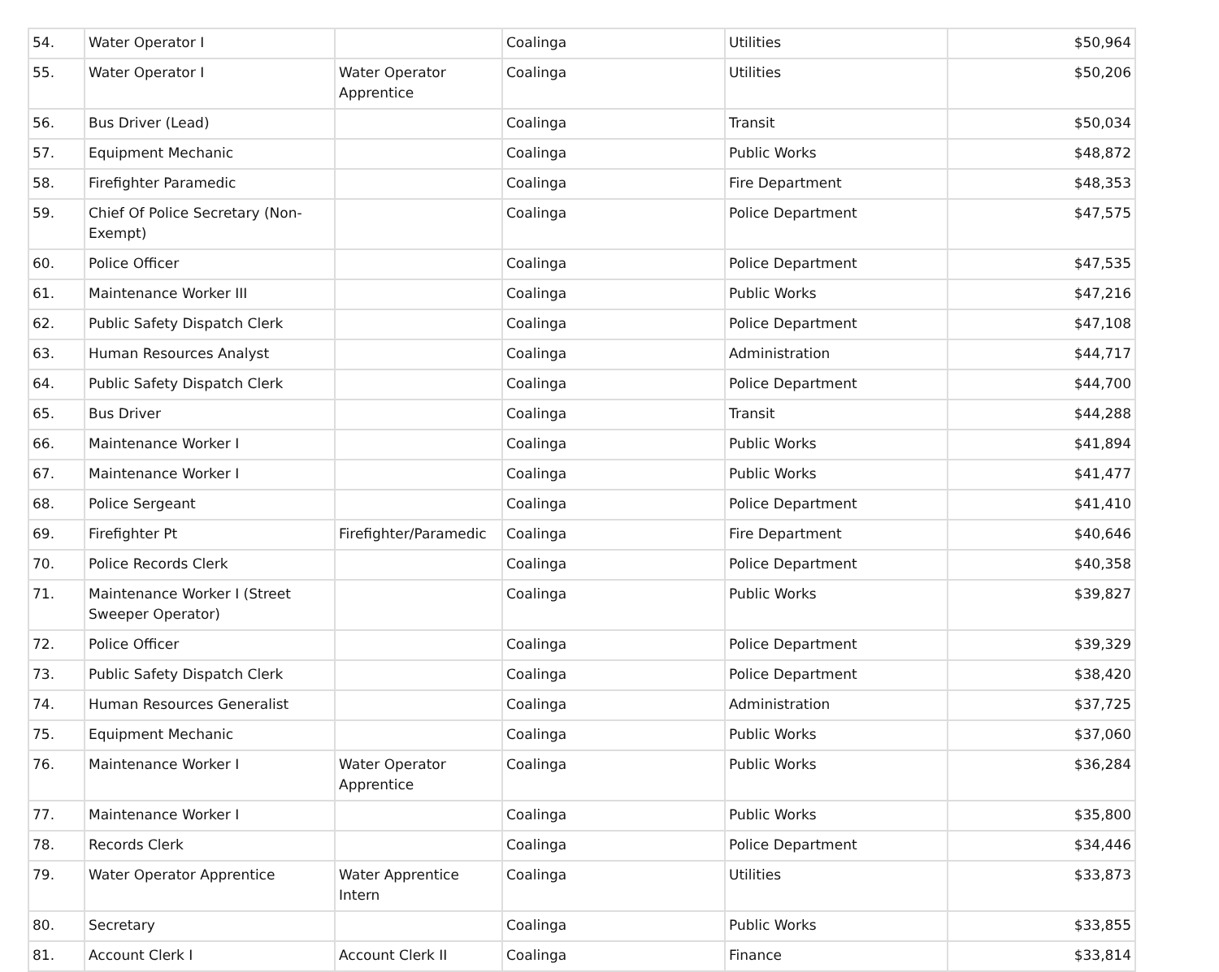| 54. | Water Operator I | | Coalinga | Utilities | $50,964 |
| 55. | Water Operator I | Water Operator Apprentice | Coalinga | Utilities | $50,206 |
| 56. | Bus Driver (Lead) | | Coalinga | Transit | $50,034 |
| 57. | Equipment Mechanic | | Coalinga | Public Works | $48,872 |
| 58. | Firefighter Paramedic | | Coalinga | Fire Department | $48,353 |
| 59. | Chief Of Police Secretary (Non-Exempt) | | Coalinga | Police Department | $47,575 |
| 60. | Police Officer | | Coalinga | Police Department | $47,535 |
| 61. | Maintenance Worker III | | Coalinga | Public Works | $47,216 |
| 62. | Public Safety Dispatch Clerk | | Coalinga | Police Department | $47,108 |
| 63. | Human Resources Analyst | | Coalinga | Administration | $44,717 |
| 64. | Public Safety Dispatch Clerk | | Coalinga | Police Department | $44,700 |
| 65. | Bus Driver | | Coalinga | Transit | $44,288 |
| 66. | Maintenance Worker I | | Coalinga | Public Works | $41,894 |
| 67. | Maintenance Worker I | | Coalinga | Public Works | $41,477 |
| 68. | Police Sergeant | | Coalinga | Police Department | $41,410 |
| 69. | Firefighter Pt | Firefighter/Paramedic | Coalinga | Fire Department | $40,646 |
| 70. | Police Records Clerk | | Coalinga | Police Department | $40,358 |
| 71. | Maintenance Worker I (Street Sweeper Operator) | | Coalinga | Public Works | $39,827 |
| 72. | Police Officer | | Coalinga | Police Department | $39,329 |
| 73. | Public Safety Dispatch Clerk | | Coalinga | Police Department | $38,420 |
| 74. | Human Resources Generalist | | Coalinga | Administration | $37,725 |
| 75. | Equipment Mechanic | | Coalinga | Public Works | $37,060 |
| 76. | Maintenance Worker I | Water Operator Apprentice | Coalinga | Public Works | $36,284 |
| 77. | Maintenance Worker I | | Coalinga | Public Works | $35,800 |
| 78. | Records Clerk | | Coalinga | Police Department | $34,446 |
| 79. | Water Operator Apprentice | Water Apprentice Intern | Coalinga | Utilities | $33,873 |
| 80. | Secretary | | Coalinga | Public Works | $33,855 |
| 81. | Account Clerk I | Account Clerk II | Coalinga | Finance | $33,814 |